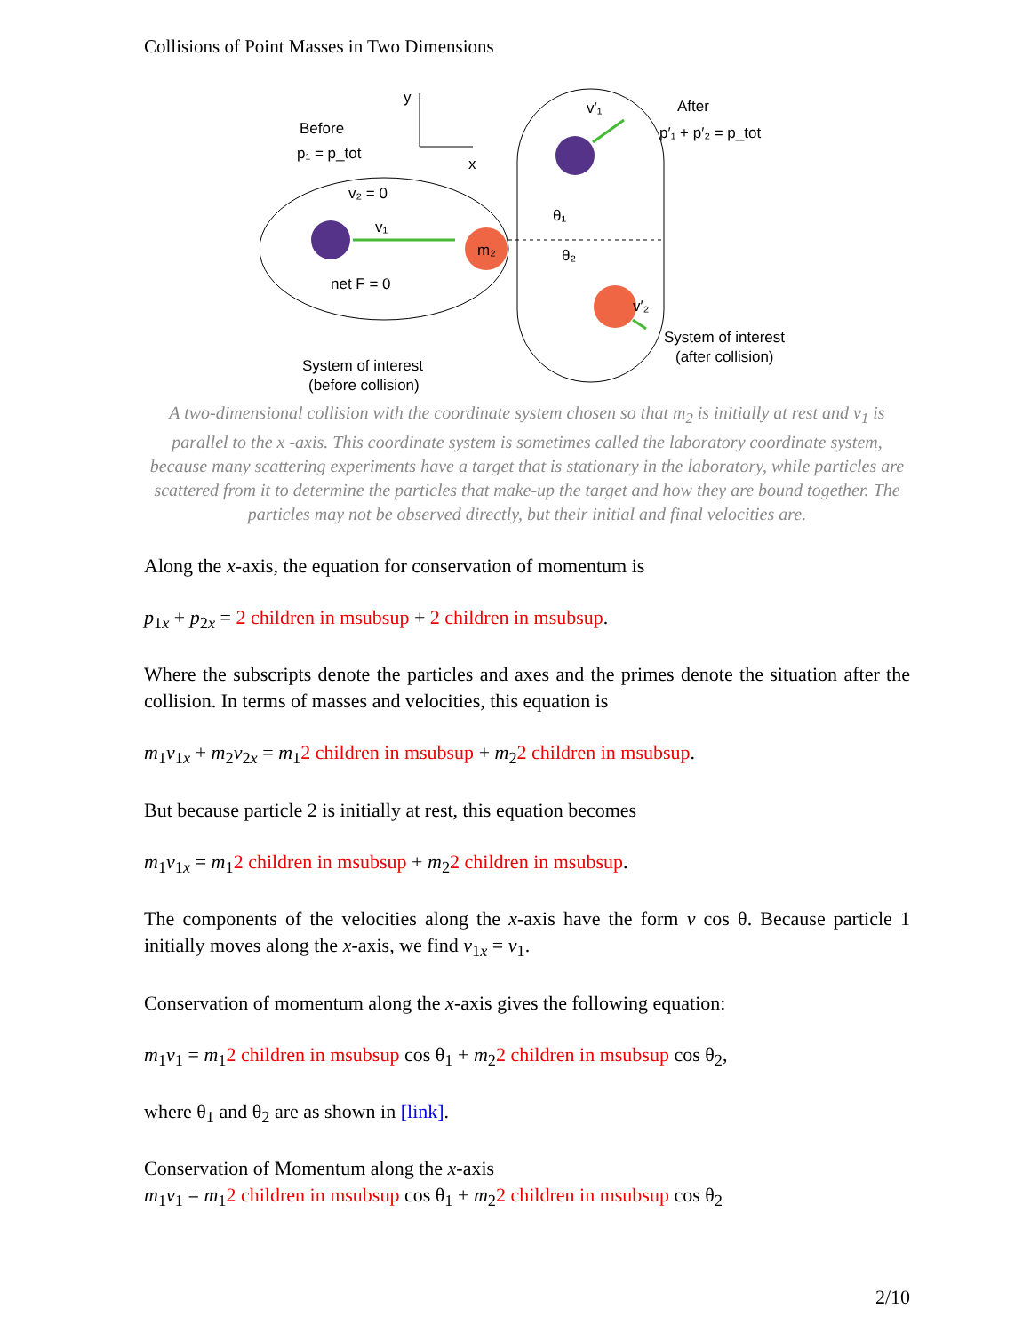Collisions of Point Masses in Two Dimensions
y
x
Before
p₁ = p_tot
v₂ = 0
v₁
m₂
net F = 0
System of interest
(before collision)
v′₁
After
p′₁ + p′₂ = p_tot
θ₁
θ₂
v′₂
System of interest
(after collision)
A two-dimensional collision with the coordinate system chosen so that m<sub>2</sub> is initially at rest and v<sub>1</sub> is parallel to the x -axis. This coordinate system is sometimes called the laboratory coordinate system, because many scattering experiments have a target that is stationary in the laboratory, while particles are scattered from it to determine the particles that make-up the target and how they are bound together. The particles may not be observed directly, but their initial and final velocities are.
Along the x-axis, the equation for conservation of momentum is
p<sub>1x</sub> + p<sub>2x</sub> = 2 children in msubsup + 2 children in msubsup.
Where the subscripts denote the particles and axes and the primes denote the situation after the collision. In terms of masses and velocities, this equation is
m<sub>1</sub>v<sub>1x</sub> + m<sub>2</sub>v<sub>2x</sub> = m<sub>1</sub>2 children in msubsup + m<sub>2</sub>2 children in msubsup.
But because particle 2 is initially at rest, this equation becomes
m<sub>1</sub>v<sub>1x</sub> = m<sub>1</sub>2 children in msubsup + m<sub>2</sub>2 children in msubsup.
The components of the velocities along the x-axis have the form v cos θ. Because particle 1 initially moves along the x-axis, we find v<sub>1x</sub> = v<sub>1</sub>.
Conservation of momentum along the x-axis gives the following equation:
m<sub>1</sub>v<sub>1</sub> = m<sub>1</sub>2 children in msubsup cos θ<sub>1</sub> + m<sub>2</sub>2 children in msubsup cos θ<sub>2</sub>,
where θ<sub>1</sub> and θ<sub>2</sub> are as shown in [link].
Conservation of Momentum along the x-axis
m<sub>1</sub>v<sub>1</sub> = m<sub>1</sub>2 children in msubsup cos θ<sub>1</sub> + m<sub>2</sub>2 children in msubsup cos θ<sub>2</sub>
2/10